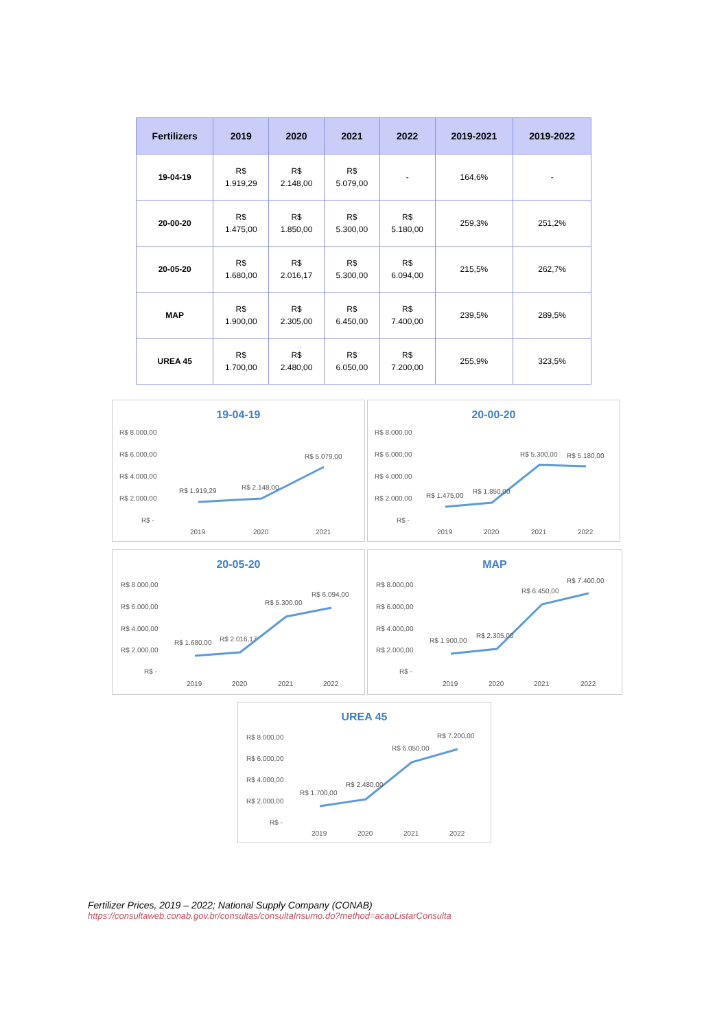| Fertilizers | 2019 | 2020 | 2021 | 2022 | 2019-2021 | 2019-2022 |
| --- | --- | --- | --- | --- | --- | --- |
| 19-04-19 | R$ 1.919,29 | R$ 2.148,00 | R$ 5.079,00 | - | 164,6% | - |
| 20-00-20 | R$ 1.475,00 | R$ 1.850,00 | R$ 5.300,00 | R$ 5.180,00 | 259,3% | 251,2% |
| 20-05-20 | R$ 1.680,00 | R$ 2.016,17 | R$ 5.300,00 | R$ 6.094,00 | 215,5% | 262,7% |
| MAP | R$ 1.900,00 | R$ 2.305,00 | R$ 6.450,00 | R$ 7.400,00 | 239,5% | 289,5% |
| UREA 45 | R$ 1.700,00 | R$ 2.480,00 | R$ 6.050,00 | R$ 7.200,00 | 255,9% | 323,5% |
19-04-19
R$ 8.000,00
R$ 6.000,00
R$ 4.000,00
R$ 2.000,00
R$ -
R$ 1.919,29
R$ 2.148,00
R$ 5.079,00
2019
2020
2021
20-00-20
R$ 8.000,00
R$ 6.000,00
R$ 4.000,00
R$ 2.000,00
R$ -
R$ 1.475,00
R$ 1.850,00
R$ 5.300,00
R$ 5.180,00
2019
2020
2021
2022
20-05-20
R$ 8.000,00
R$ 6.000,00
R$ 4.000,00
R$ 2.000,00
R$ -
R$ 1.680,00
R$ 2.016,17
R$ 5.300,00
R$ 6.094,00
2019
2020
2021
2022
MAP
R$ 8.000,00
R$ 6.000,00
R$ 4.000,00
R$ 2.000,00
R$ -
R$ 1.900,00
R$ 2.305,00
R$ 6.450,00
R$ 7.400,00
2019
2020
2021
2022
UREA 45
R$ 8.000,00
R$ 6.000,00
R$ 4.000,00
R$ 2.000,00
R$ -
R$ 1.700,00
R$ 2.480,00
R$ 6.050,00
R$ 7.200,00
2019
2020
2021
2022
Fertilizer Prices, 2019 – 2022; National Supply Company (CONAB)
https://consultaweb.conab.gov.br/consultas/consultaInsumo.do?method=acaoListarConsulta